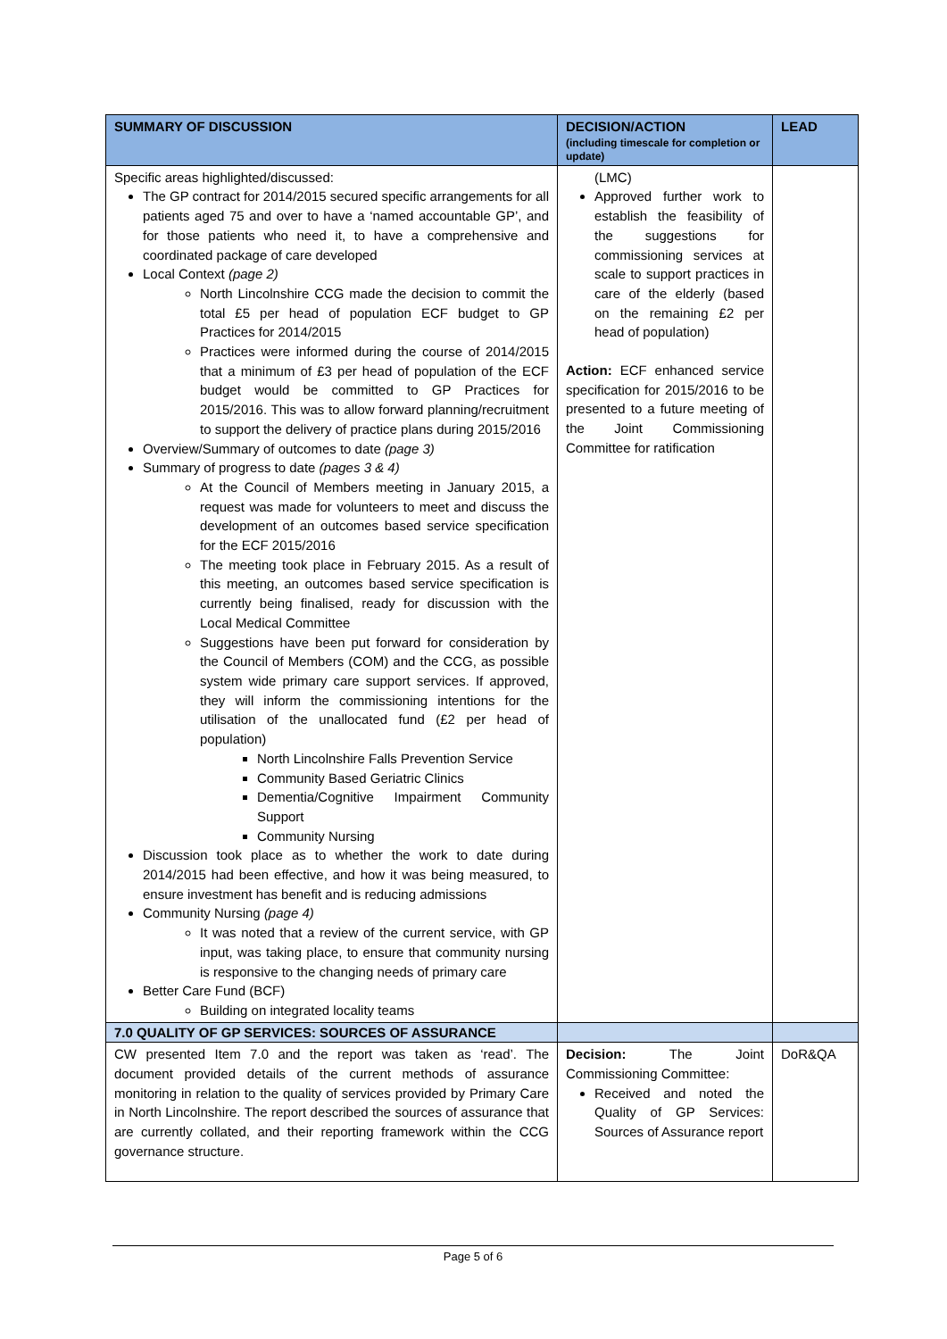| SUMMARY OF DISCUSSION | DECISION/ACTION (including timescale for completion or update) | LEAD |
| --- | --- | --- |
| Specific areas highlighted/discussed: The GP contract for 2014/2015 secured specific arrangements for all patients aged 75 and over to have a ‘named accountable GP’, and for those patients who need it, to have a comprehensive and coordinated package of care developed Local Context (page 2) North Lincolnshire CCG made the decision to commit the total £5 per head of population ECF budget to GP Practices for 2014/2015 Practices were informed during the course of 2014/2015 that a minimum of £3 per head of population of the ECF budget would be committed to GP Practices for 2015/2016. This was to allow forward planning/recruitment to support the delivery of practice plans during 2015/2016 Overview/Summary of outcomes to date (page 3) Summary of progress to date (pages 3 & 4) At the Council of Members meeting in January 2015, a request was made for volunteers to meet and discuss the development of an outcomes based service specification for the ECF 2015/2016 The meeting took place in February 2015. As a result of this meeting, an outcomes based service specification is currently being finalised, ready for discussion with the Local Medical Committee Suggestions have been put forward for consideration by the Council of Members (COM) and the CCG, as possible system wide primary care support services. If approved, they will inform the commissioning intentions for the utilisation of the unallocated fund (£2 per head of population) North Lincolnshire Falls Prevention Service Community Based Geriatric Clinics Dementia/Cognitive Impairment Community Support Community Nursing Discussion took place as to whether the work to date during 2014/2015 had been effective, and how it was being measured, to ensure investment has benefit and is reducing admissions Community Nursing (page 4) It was noted that a review of the current service, with GP input, was taking place, to ensure that community nursing is responsive to the changing needs of primary care Better Care Fund (BCF) Building on integrated locality teams | (LMC) Approved further work to establish the feasibility of the suggestions for commissioning services at scale to support practices in care of the elderly (based on the remaining £2 per head of population) Action: ECF enhanced service specification for 2015/2016 to be presented to a future meeting of the Joint Commissioning Committee for ratification | |
| 7.0 QUALITY OF GP SERVICES: SOURCES OF ASSURANCE | | |
| CW presented Item 7.0 and the report was taken as ‘read’. The document provided details of the current methods of assurance monitoring in relation to the quality of services provided by Primary Care in North Lincolnshire. The report described the sources of assurance that are currently collated, and their reporting framework within the CCG governance structure. | Decision: The Joint Commissioning Committee: Received and noted the Quality of GP Services: Sources of Assurance report | DoR&QA |
Page 5 of 6